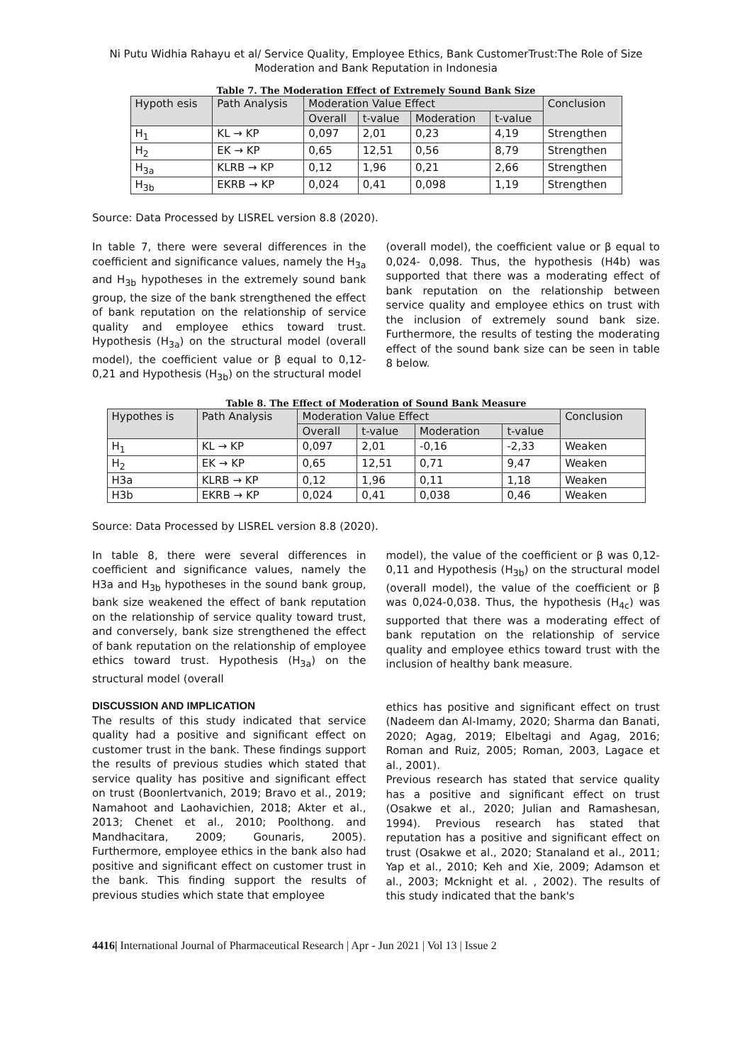Ni Putu Widhia Rahayu et al/ Service Quality, Employee Ethics, Bank CustomerTrust:The Role of Size Moderation and Bank Reputation in Indonesia
Table 7. The Moderation Effect of Extremely Sound Bank Size
| Hypoth esis | Path Analysis | Moderation Value Effect | | | | Conclusion |
| --- | --- | --- | --- | --- | --- | --- |
| | | Overall | t-value | Moderation | t-value | |
| H<sub>1</sub> | KL → KP | 0,097 | 2,01 | 0,23 | 4,19 | Strengthen |
| H<sub>2</sub> | EK → KP | 0,65 | 12,51 | 0,56 | 8,79 | Strengthen |
| H<sub>3a</sub> | KLRB → KP | 0,12 | 1,96 | 0,21 | 2,66 | Strengthen |
| H<sub>3b</sub> | EKRB → KP | 0,024 | 0,41 | 0,098 | 1,19 | Strengthen |
Source: Data Processed by LISREL version 8.8 (2020).
In table 7, there were several differences in the coefficient and significance values, namely the H<sub>3a</sub> and H<sub>3b</sub> hypotheses in the extremely sound bank group, the size of the bank strengthened the effect of bank reputation on the relationship of service quality and employee ethics toward trust. Hypothesis (H<sub>3a</sub>) on the structural model (overall model), the coefficient value or β equal to 0,12-0,21 and Hypothesis (H<sub>3b</sub>) on the structural model
(overall model), the coefficient value or β equal to 0,024- 0,098. Thus, the hypothesis (H4b) was supported that there was a moderating effect of bank reputation on the relationship between service quality and employee ethics on trust with the inclusion of extremely sound bank size. Furthermore, the results of testing the moderating effect of the sound bank size can be seen in table 8 below.
Table 8. The Effect of Moderation of Sound Bank Measure
| Hypothes is | Path Analysis | Moderation Value Effect | | | | Conclusion |
| --- | --- | --- | --- | --- | --- | --- |
| | | Overall | t-value | Moderation | t-value | |
| H<sub>1</sub> | KL → KP | 0,097 | 2,01 | -0,16 | -2,33 | Weaken |
| H<sub>2</sub> | EK → KP | 0,65 | 12,51 | 0,71 | 9,47 | Weaken |
| H3a | KLRB → KP | 0,12 | 1,96 | 0,11 | 1,18 | Weaken |
| H3b | EKRB → KP | 0,024 | 0,41 | 0,038 | 0,46 | Weaken |
Source: Data Processed by LISREL version 8.8 (2020).
In table 8, there were several differences in coefficient and significance values, namely the H3a and H<sub>3b</sub> hypotheses in the sound bank group, bank size weakened the effect of bank reputation on the relationship of service quality toward trust, and conversely, bank size strengthened the effect of bank reputation on the relationship of employee ethics toward trust. Hypothesis (H<sub>3a</sub>) on the structural model (overall
DISCUSSION AND IMPLICATION
The results of this study indicated that service quality had a positive and significant effect on customer trust in the bank. These findings support the results of previous studies which stated that service quality has positive and significant effect on trust (Boonlertvanich, 2019; Bravo et al., 2019; Namahoot and Laohavichien, 2018; Akter et al., 2013; Chenet et al., 2010; Poolthong. and Mandhacitara, 2009; Gounaris, 2005). Furthermore, employee ethics in the bank also had positive and significant effect on customer trust in the bank. This finding support the results of previous studies which state that employee
model), the value of the coefficient or β was 0,12-0,11 and Hypothesis (H<sub>3b</sub>) on the structural model (overall model), the value of the coefficient or β was 0,024-0,038. Thus, the hypothesis (H<sub>4c</sub>) was supported that there was a moderating effect of bank reputation on the relationship of service quality and employee ethics toward trust with the inclusion of healthy bank measure.
ethics has positive and significant effect on trust (Nadeem dan Al-Imamy, 2020; Sharma dan Banati, 2020; Agag, 2019; Elbeltagi and Agag, 2016; Roman and Ruiz, 2005; Roman, 2003, Lagace et al., 2001).
Previous research has stated that service quality has a positive and significant effect on trust (Osakwe et al., 2020; Julian and Ramashesan, 1994). Previous research has stated that reputation has a positive and significant effect on trust (Osakwe et al., 2020; Stanaland et al., 2011; Yap et al., 2010; Keh and Xie, 2009; Adamson et al., 2003; Mcknight et al. , 2002). The results of this study indicated that the bank's
4416| International Journal of Pharmaceutical Research | Apr - Jun 2021 | Vol 13 | Issue 2